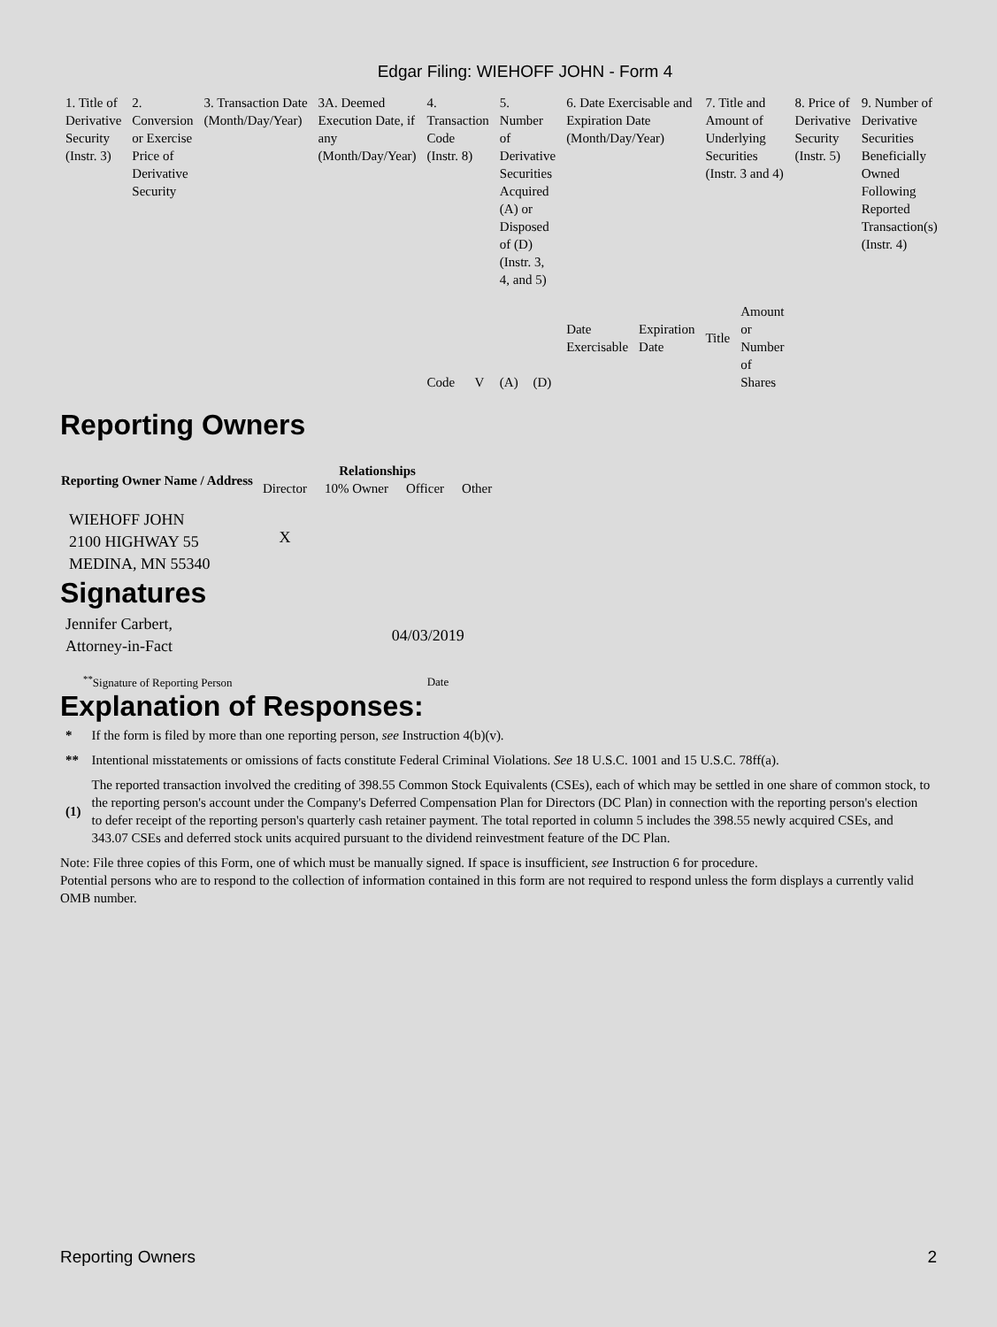Edgar Filing: WIEHOFF JOHN - Form 4
| 1. Title of Derivative Security (Instr. 3) | 2. Conversion or Exercise Price of Derivative Security | 3. Transaction Date (Month/Day/Year) | 3A. Deemed Execution Date, if any (Month/Day/Year) | 4. Transaction Code (Instr. 8) | | 5. Number of Derivative Securities Acquired (A) or Disposed of (D) (Instr. 3, 4, and 5) | | 6. Date Exercisable and Expiration Date (Month/Day/Year) | | 7. Title and Amount of Underlying Securities (Instr. 3 and 4) | | 8. Price of Derivative Security (Instr. 5) | 9. Number of Derivative Securities Beneficially Owned Following Reported Transaction(s) (Instr. 4) |
| | | | | Code | V | (A) | (D) | Date Exercisable | Expiration Date | Title | Amount or Number of Shares | | |
Reporting Owners
| Reporting Owner Name / Address | Relationships | | | |
| --- | --- | --- | --- | --- |
| | Director | 10% Owner | Officer | Other |
| WIEHOFF JOHN 2100 HIGHWAY 55 MEDINA, MN 55340 | X | | | |
Signatures
| Jennifer Carbert, Attorney-in-Fact | 04/03/2019 |
| <sup>**</sup> Signature of Reporting Person | Date |
Explanation of Responses:
| * | If the form is filed by more than one reporting person, see Instruction 4(b)(v). |
| ** | Intentional misstatements or omissions of facts constitute Federal Criminal Violations. See 18 U.S.C. 1001 and 15 U.S.C. 78ff(a). |
| (1) | The reported transaction involved the crediting of 398.55 Common Stock Equivalents (CSEs), each of which may be settled in one share of common stock, to the reporting person's account under the Company's Deferred Compensation Plan for Directors (DC Plan) in connection with the reporting person's election to defer receipt of the reporting person's quarterly cash retainer payment. The total reported in column 5 includes the 398.55 newly acquired CSEs, and 343.07 CSEs and deferred stock units acquired pursuant to the dividend reinvestment feature of the DC Plan. |
Note: File three copies of this Form, one of which must be manually signed. If space is insufficient, see Instruction 6 for procedure.
Potential persons who are to respond to the collection of information contained in this form are not required to respond unless the form displays a currently valid OMB number.
Reporting Owners 2